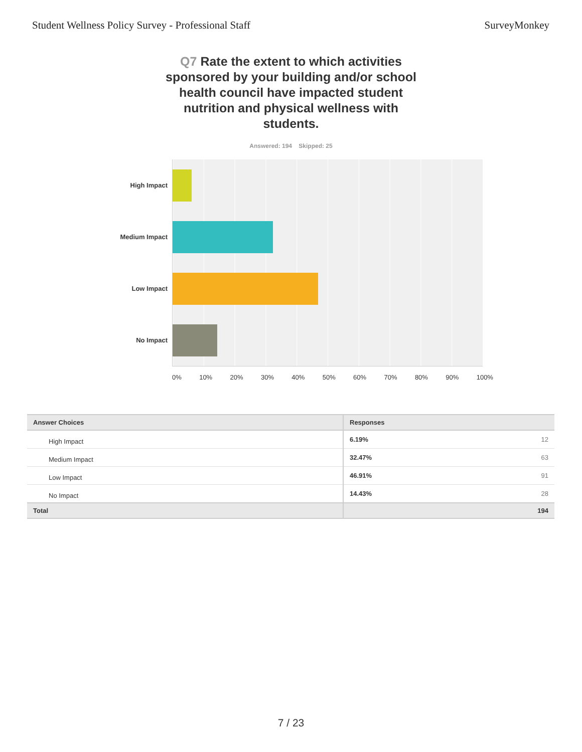Student Wellness Policy Survey - Professional Staff SurveyMonkey
Q7 Rate the extent to which activities sponsored by your building and/or school health council have impacted student nutrition and physical wellness with students.
Answered: 194 Skipped: 25
High Impact
Medium Impact
Low Impact
No Impact
0% 10% 20% 30% 40% 50% 60% 70% 80% 90% 100%
| Answer Choices | Responses |
| --- | --- |
| High Impact | 6.19% 12 |
| Medium Impact | 32.47% 63 |
| Low Impact | 46.91% 91 |
| No Impact | 14.43% 28 |
| Total | 194 |
7 / 23